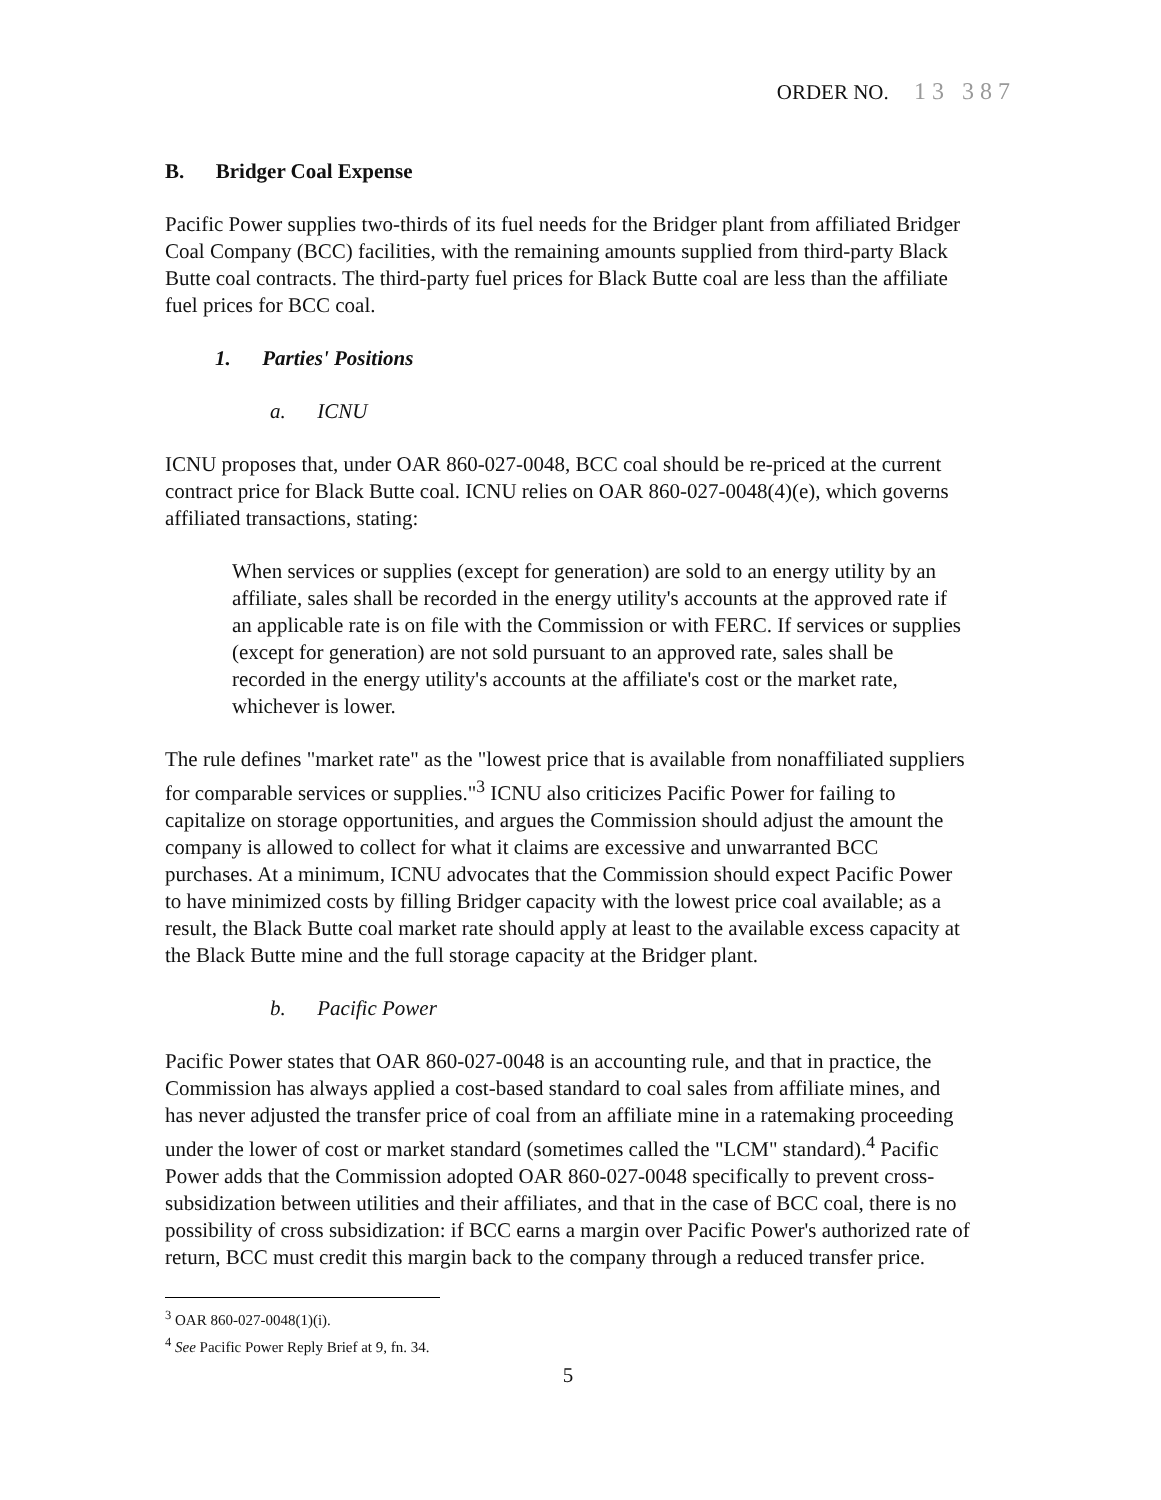ORDER NO. 13 387
B. Bridger Coal Expense
Pacific Power supplies two-thirds of its fuel needs for the Bridger plant from affiliated Bridger Coal Company (BCC) facilities, with the remaining amounts supplied from third-party Black Butte coal contracts. The third-party fuel prices for Black Butte coal are less than the affiliate fuel prices for BCC coal.
1. Parties' Positions
a. ICNU
ICNU proposes that, under OAR 860-027-0048, BCC coal should be re-priced at the current contract price for Black Butte coal. ICNU relies on OAR 860-027-0048(4)(e), which governs affiliated transactions, stating:
When services or supplies (except for generation) are sold to an energy utility by an affiliate, sales shall be recorded in the energy utility's accounts at the approved rate if an applicable rate is on file with the Commission or with FERC. If services or supplies (except for generation) are not sold pursuant to an approved rate, sales shall be recorded in the energy utility's accounts at the affiliate's cost or the market rate, whichever is lower.
The rule defines "market rate" as the "lowest price that is available from nonaffiliated suppliers for comparable services or supplies."<sup>3</sup> ICNU also criticizes Pacific Power for failing to capitalize on storage opportunities, and argues the Commission should adjust the amount the company is allowed to collect for what it claims are excessive and unwarranted BCC purchases. At a minimum, ICNU advocates that the Commission should expect Pacific Power to have minimized costs by filling Bridger capacity with the lowest price coal available; as a result, the Black Butte coal market rate should apply at least to the available excess capacity at the Black Butte mine and the full storage capacity at the Bridger plant.
b. Pacific Power
Pacific Power states that OAR 860-027-0048 is an accounting rule, and that in practice, the Commission has always applied a cost-based standard to coal sales from affiliate mines, and has never adjusted the transfer price of coal from an affiliate mine in a ratemaking proceeding under the lower of cost or market standard (sometimes called the "LCM" standard).<sup>4</sup> Pacific Power adds that the Commission adopted OAR 860-027-0048 specifically to prevent cross-subsidization between utilities and their affiliates, and that in the case of BCC coal, there is no possibility of cross subsidization: if BCC earns a margin over Pacific Power's authorized rate of return, BCC must credit this margin back to the company through a reduced transfer price.
<sup>3</sup> OAR 860-027-0048(1)(i).
<sup>4</sup> See Pacific Power Reply Brief at 9, fn. 34.
5